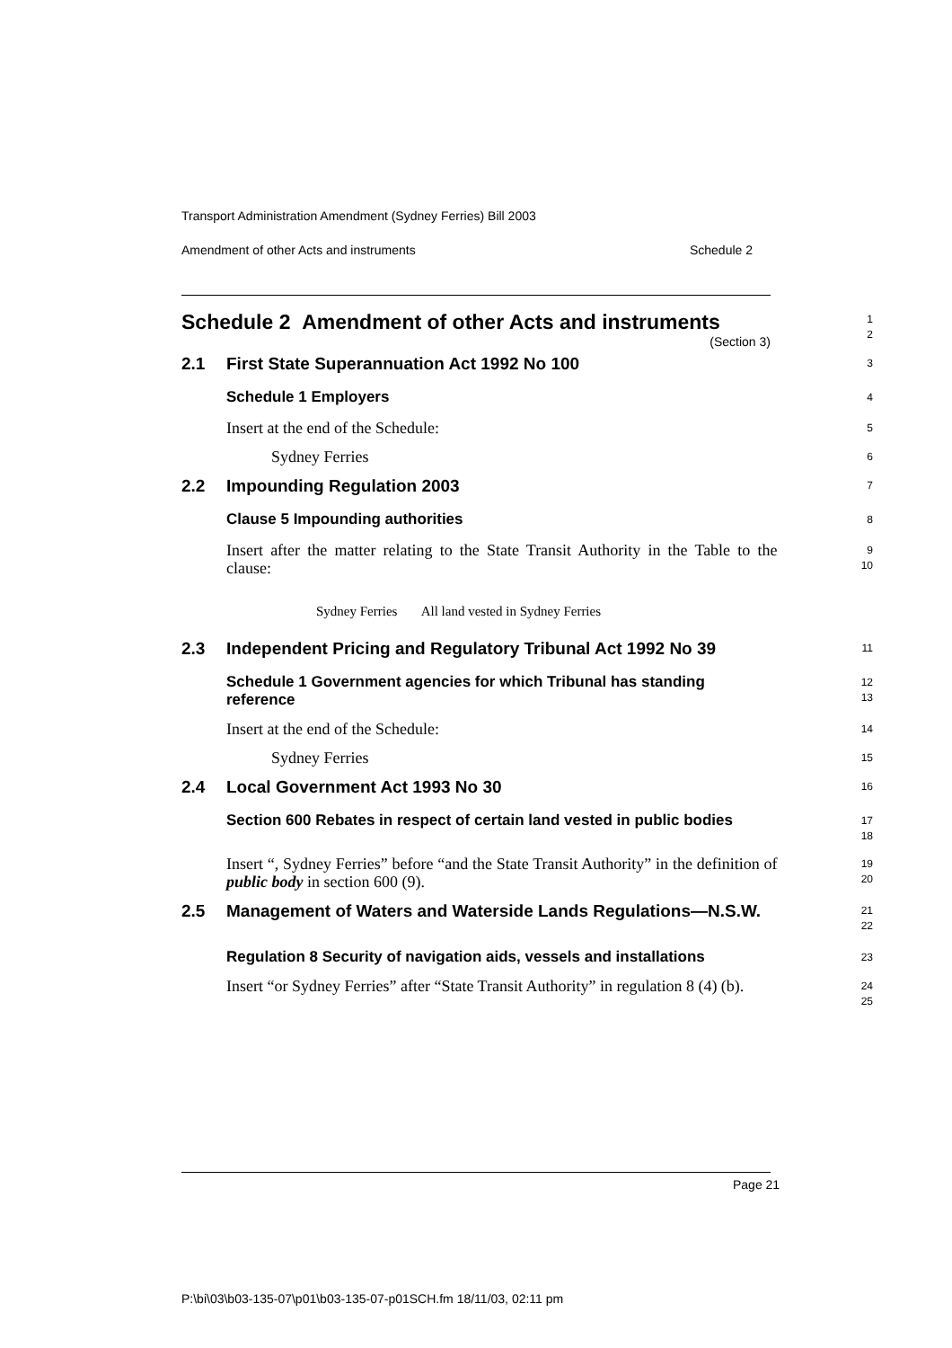Transport Administration Amendment (Sydney Ferries) Bill 2003
Amendment of other Acts and instruments Schedule 2
Schedule 2 Amendment of other Acts and instruments
(Section 3)
1
2
2.1 First State Superannuation Act 1992 No 100
3
Schedule 1 Employers
4
Insert at the end of the Schedule:
5
Sydney Ferries
6
2.2 Impounding Regulation 2003
7
Clause 5 Impounding authorities
8
Insert after the matter relating to the State Transit Authority in the Table to the clause:
9
10
Sydney Ferries All land vested in Sydney Ferries
2.3 Independent Pricing and Regulatory Tribunal Act 1992 No 39
11
Schedule 1 Government agencies for which Tribunal has standing reference
12
13
Insert at the end of the Schedule:
14
Sydney Ferries
15
2.4 Local Government Act 1993 No 30
16
Section 600 Rebates in respect of certain land vested in public bodies
17
18
Insert “, Sydney Ferries” before “and the State Transit Authority” in the definition of public body in section 600 (9).
19
20
2.5 Management of Waters and Waterside Lands Regulations—N.S.W.
21
22
Regulation 8 Security of navigation aids, vessels and installations
23
Insert “or Sydney Ferries” after “State Transit Authority” in regulation 8 (4) (b).
24
25
Page 21
P:\bi\03\b03-135-07\p01\b03-135-07-p01SCH.fm 18/11/03, 02:11 pm